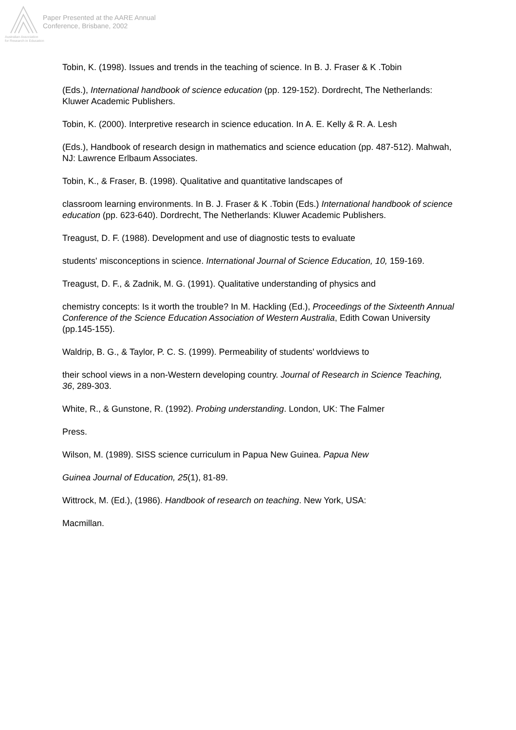Paper Presented at the AARE Annual
Conference, Brisbane, 2002
Australian Association
for Research in Education
Tobin, K. (1998). Issues and trends in the teaching of science. In B. J. Fraser & K .Tobin
(Eds.), International handbook of science education (pp. 129-152). Dordrecht, The Netherlands: Kluwer Academic Publishers.
Tobin, K. (2000). Interpretive research in science education. In A. E. Kelly & R. A. Lesh
(Eds.), Handbook of research design in mathematics and science education (pp. 487-512). Mahwah, NJ: Lawrence Erlbaum Associates.
Tobin, K., & Fraser, B. (1998). Qualitative and quantitative landscapes of
classroom learning environments. In B. J. Fraser & K .Tobin (Eds.) International handbook of science education (pp. 623-640). Dordrecht, The Netherlands: Kluwer Academic Publishers.
Treagust, D. F. (1988). Development and use of diagnostic tests to evaluate
students' misconceptions in science. International Journal of Science Education, 10, 159-169.
Treagust, D. F., & Zadnik, M. G. (1991). Qualitative understanding of physics and
chemistry concepts: Is it worth the trouble? In M. Hackling (Ed.), Proceedings of the Sixteenth Annual Conference of the Science Education Association of Western Australia, Edith Cowan University (pp.145-155).
Waldrip, B. G., & Taylor, P. C. S. (1999). Permeability of students' worldviews to
their school views in a non-Western developing country. Journal of Research in Science Teaching, 36, 289-303.
White, R., & Gunstone, R. (1992). Probing understanding. London, UK: The Falmer
Press.
Wilson, M. (1989). SISS science curriculum in Papua New Guinea. Papua New
Guinea Journal of Education, 25(1), 81-89.
Wittrock, M. (Ed.), (1986). Handbook of research on teaching. New York, USA:
Macmillan.